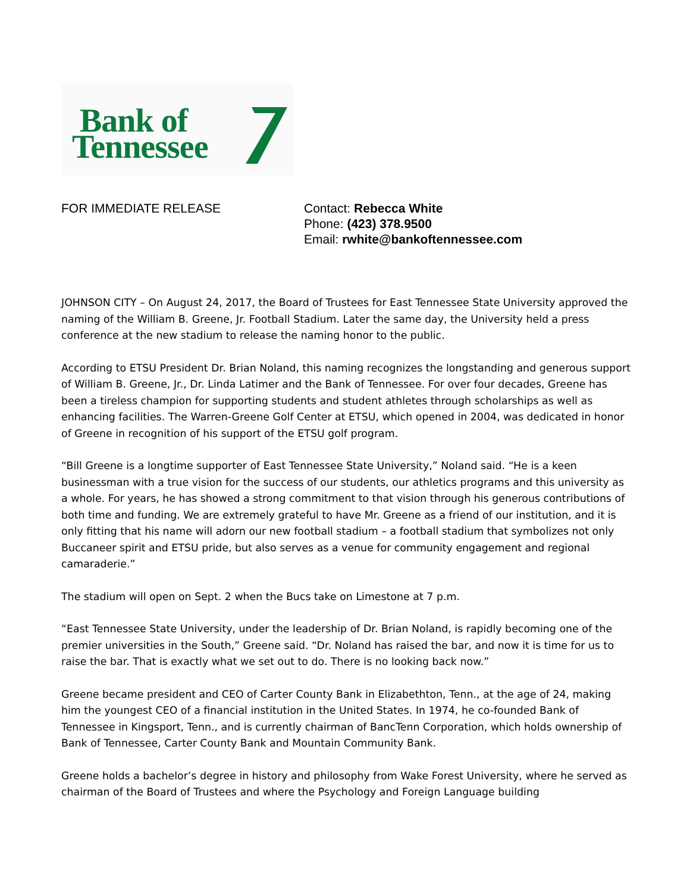Bank of
Tennessee
FOR IMMEDIATE RELEASE Contact: Rebecca White
Phone: (423) 378.9500
Email: rwhite@bankoftennessee.com
JOHNSON CITY – On August 24, 2017, the Board of Trustees for East Tennessee State University approved the naming of the William B. Greene, Jr. Football Stadium. Later the same day, the University held a press conference at the new stadium to release the naming honor to the public.
According to ETSU President Dr. Brian Noland, this naming recognizes the longstanding and generous support of William B. Greene, Jr., Dr. Linda Latimer and the Bank of Tennessee. For over four decades, Greene has been a tireless champion for supporting students and student athletes through scholarships as well as enhancing facilities. The Warren-Greene Golf Center at ETSU, which opened in 2004, was dedicated in honor of Greene in recognition of his support of the ETSU golf program.
“Bill Greene is a longtime supporter of East Tennessee State University,” Noland said. “He is a keen businessman with a true vision for the success of our students, our athletics programs and this university as a whole. For years, he has showed a strong commitment to that vision through his generous contributions of both time and funding. We are extremely grateful to have Mr. Greene as a friend of our institution, and it is only fitting that his name will adorn our new football stadium – a football stadium that symbolizes not only Buccaneer spirit and ETSU pride, but also serves as a venue for community engagement and regional camaraderie.”
The stadium will open on Sept. 2 when the Bucs take on Limestone at 7 p.m.
“East Tennessee State University, under the leadership of Dr. Brian Noland, is rapidly becoming one of the premier universities in the South,” Greene said. “Dr. Noland has raised the bar, and now it is time for us to raise the bar. That is exactly what we set out to do. There is no looking back now.”
Greene became president and CEO of Carter County Bank in Elizabethton, Tenn., at the age of 24, making him the youngest CEO of a financial institution in the United States. In 1974, he co-founded Bank of Tennessee in Kingsport, Tenn., and is currently chairman of BancTenn Corporation, which holds ownership of Bank of Tennessee, Carter County Bank and Mountain Community Bank.
Greene holds a bachelor’s degree in history and philosophy from Wake Forest University, where he served as chairman of the Board of Trustees and where the Psychology and Foreign Language building